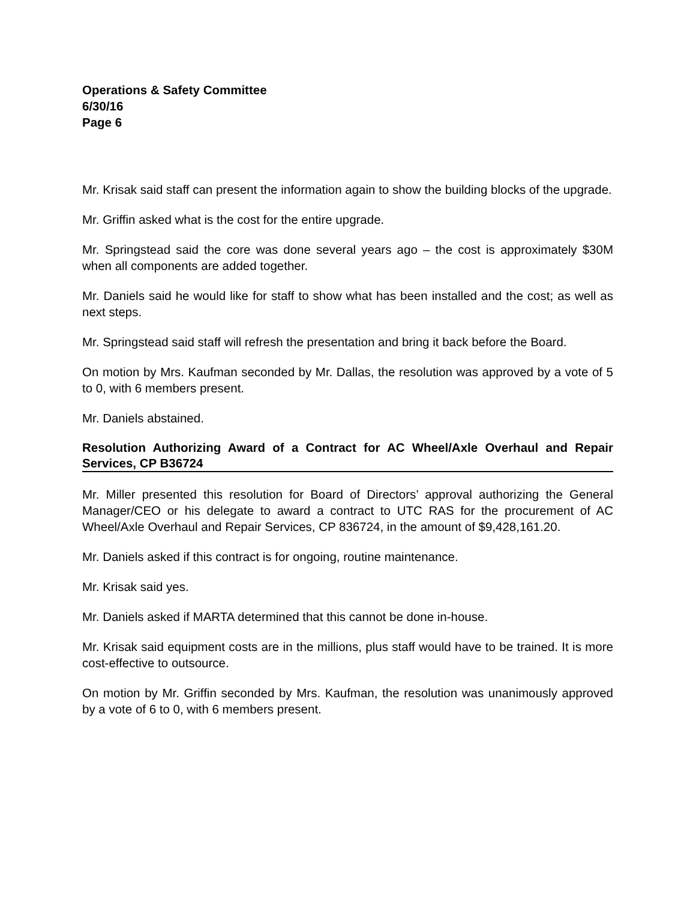Operations & Safety Committee
6/30/16
Page 6
Mr. Krisak said staff can present the information again to show the building blocks of the upgrade.
Mr. Griffin asked what is the cost for the entire upgrade.
Mr. Springstead said the core was done several years ago – the cost is approximately $30M when all components are added together.
Mr. Daniels said he would like for staff to show what has been installed and the cost; as well as next steps.
Mr. Springstead said staff will refresh the presentation and bring it back before the Board.
On motion by Mrs. Kaufman seconded by Mr. Dallas, the resolution was approved by a vote of 5 to 0, with 6 members present.
Mr. Daniels abstained.
Resolution Authorizing Award of a Contract for AC Wheel/Axle Overhaul and Repair Services, CP B36724
Mr. Miller presented this resolution for Board of Directors’ approval authorizing the General Manager/CEO or his delegate to award a contract to UTC RAS for the procurement of AC Wheel/Axle Overhaul and Repair Services, CP 836724, in the amount of $9,428,161.20.
Mr. Daniels asked if this contract is for ongoing, routine maintenance.
Mr. Krisak said yes.
Mr. Daniels asked if MARTA determined that this cannot be done in-house.
Mr. Krisak said equipment costs are in the millions, plus staff would have to be trained. It is more cost-effective to outsource.
On motion by Mr. Griffin seconded by Mrs. Kaufman, the resolution was unanimously approved by a vote of 6 to 0, with 6 members present.